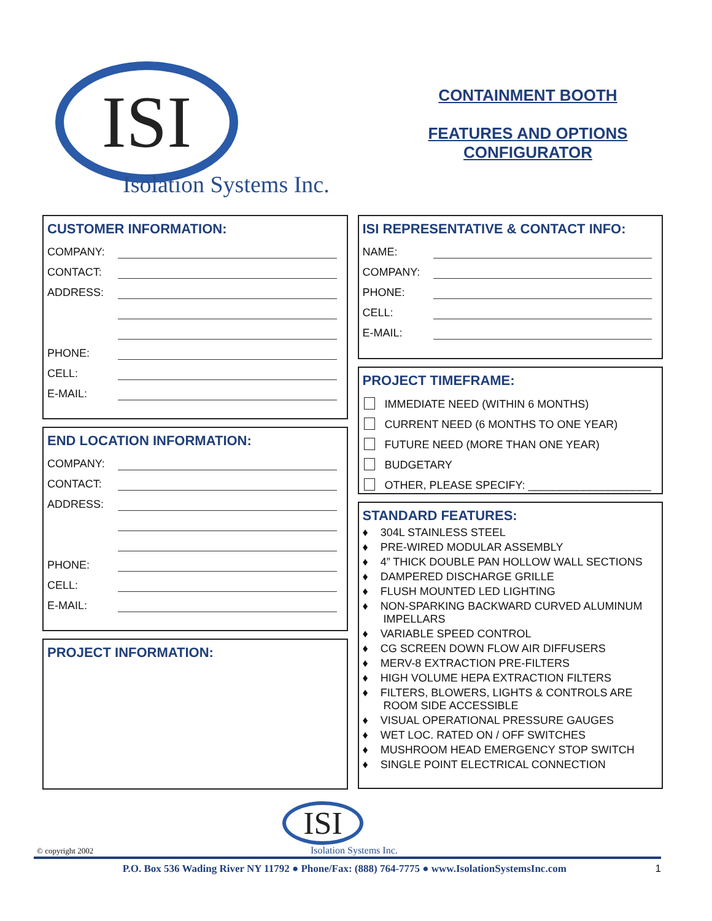ISI
Isolation Systems Inc.
CONTAINMENT BOOTH
FEATURES AND OPTIONS
CONFIGURATOR
CUSTOMER INFORMATION:
COMPANY:
CONTACT:
ADDRESS:
PHONE:
CELL:
E-MAIL:
END LOCATION INFORMATION:
COMPANY:
CONTACT:
ADDRESS:
PHONE:
CELL:
E-MAIL:
PROJECT INFORMATION:
ISI REPRESENTATIVE & CONTACT INFO:
NAME:
COMPANY:
PHONE:
CELL:
E-MAIL:
PROJECT TIMEFRAME:
IMMEDIATE NEED (WITHIN 6 MONTHS)
CURRENT NEED (6 MONTHS TO ONE YEAR)
FUTURE NEED (MORE THAN ONE YEAR)
BUDGETARY
OTHER, PLEASE SPECIFY: ____________________
STANDARD FEATURES:
♦ 304L STAINLESS STEEL
♦ PRE-WIRED MODULAR ASSEMBLY
♦ 4” THICK DOUBLE PAN HOLLOW WALL SECTIONS
♦ DAMPERED DISCHARGE GRILLE
♦ FLUSH MOUNTED LED LIGHTING
♦ NON-SPARKING BACKWARD CURVED ALUMINUM IMPELLARS
♦ VARIABLE SPEED CONTROL
♦ CG SCREEN DOWN FLOW AIR DIFFUSERS
♦ MERV-8 EXTRACTION PRE-FILTERS
♦ HIGH VOLUME HEPA EXTRACTION FILTERS
♦ FILTERS, BLOWERS, LIGHTS & CONTROLS ARE ROOM SIDE ACCESSIBLE
♦ VISUAL OPERATIONAL PRESSURE GAUGES
♦ WET LOC. RATED ON / OFF SWITCHES
♦ MUSHROOM HEAD EMERGENCY STOP SWITCH
♦ SINGLE POINT ELECTRICAL CONNECTION
© copyright 2002
ISI
Isolation Systems Inc.
P.O. Box 536 Wading River NY 11792 ● Phone/Fax: (888) 764-7775 ● www.IsolationSystemsInc.com 1